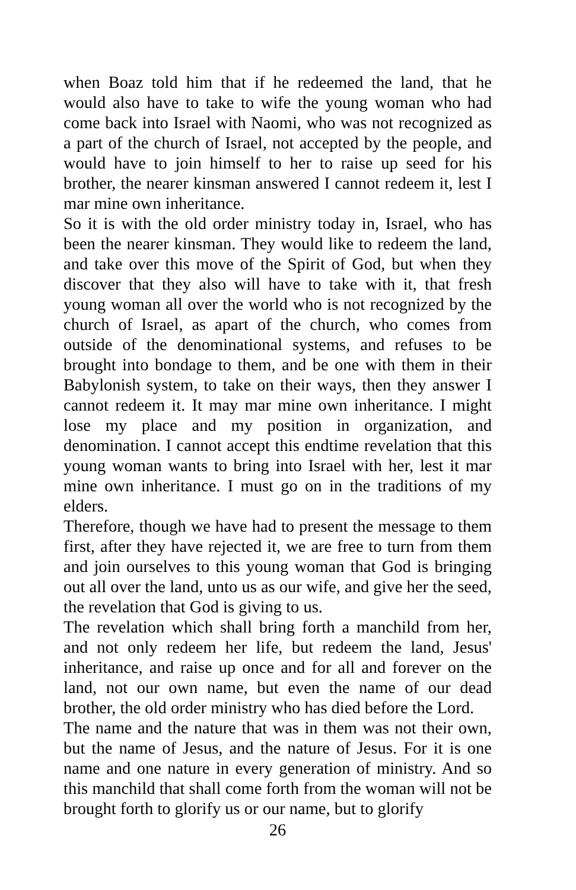when Boaz told him that if he redeemed the land, that he would also have to take to wife the young woman who had come back into Israel with Naomi, who was not recognized as a part of the church of Israel, not accepted by the people, and would have to join himself to her to raise up seed for his brother, the nearer kinsman answered I cannot redeem it, lest I mar mine own inheritance.
So it is with the old order ministry today in, Israel, who has been the nearer kinsman. They would like to redeem the land, and take over this move of the Spirit of God, but when they discover that they also will have to take with it, that fresh young woman all over the world who is not recognized by the church of Israel, as apart of the church, who comes from outside of the denominational systems, and refuses to be brought into bondage to them, and be one with them in their Babylonish system, to take on their ways, then they answer I cannot redeem it. It may mar mine own inheritance. I might lose my place and my position in organization, and denomination. I cannot accept this endtime revelation that this young woman wants to bring into Israel with her, lest it mar mine own inheritance. I must go on in the traditions of my elders.
Therefore, though we have had to present the message to them first, after they have rejected it, we are free to turn from them and join ourselves to this young woman that God is bringing out all over the land, unto us as our wife, and give her the seed, the revelation that God is giving to us.
The revelation which shall bring forth a manchild from her, and not only redeem her life, but redeem the land, Jesus' inheritance, and raise up once and for all and forever on the land, not our own name, but even the name of our dead brother, the old order ministry who has died before the Lord.
The name and the nature that was in them was not their own, but the name of Jesus, and the nature of Jesus. For it is one name and one nature in every generation of ministry. And so this manchild that shall come forth from the woman will not be brought forth to glorify us or our name, but to glorify
26